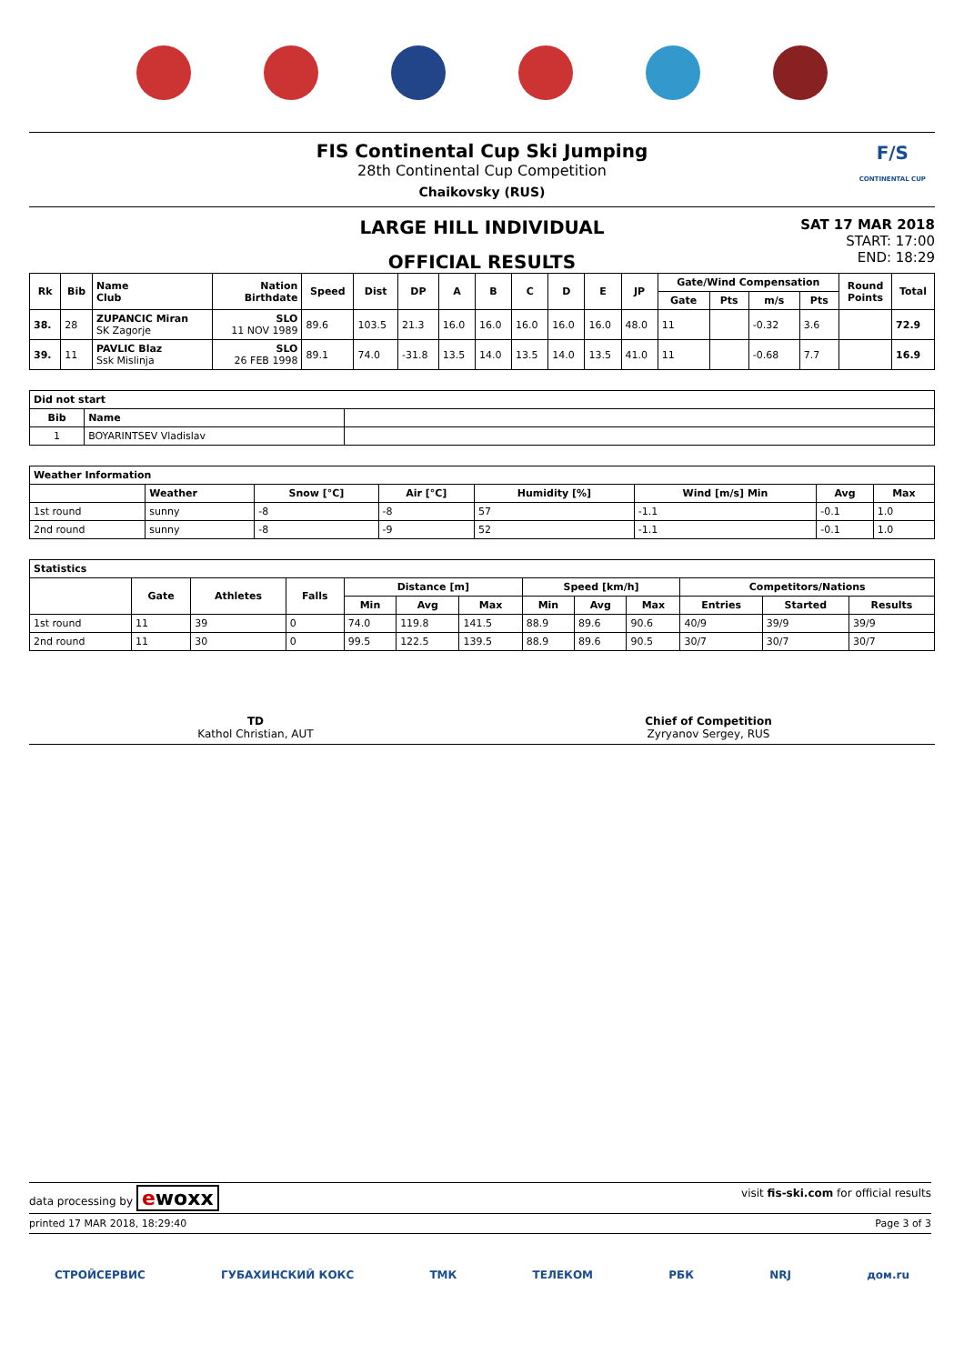FIS Continental Cup Ski Jumping
28th Continental Cup Competition
Chaikovsky (RUS)
F/S
CONTINENTAL CUP
LARGE HILL INDIVIDUAL
OFFICIAL RESULTS
SAT 17 MAR 2018
START: 17:00
END: 18:29
| Rk | Bib | Name Club | Nation Birthdate | Speed | Dist | DP | A | B | C | D | E | JP | Gate/Wind Compensation | | | | Round Points | Total |
| --- | --- | --- | --- | --- | --- | --- | --- | --- | --- | --- | --- | --- | --- | --- | --- | --- | --- | --- |
| | | | | | | | | | | | | | Gate | Pts | m/s | Pts | | |
| 38. | 28 | ZUPANCIC Miran SK Zagorje | SLO 11 NOV 1989 | 89.6 | 103.5 | 21.3 | 16.0 | 16.0 | 16.0 | 16.0 | 16.0 | 48.0 | 11 | | -0.32 | 3.6 | | 72.9 |
| 39. | 11 | PAVLIC Blaz Ssk Mislinja | SLO 26 FEB 1998 | 89.1 | 74.0 | -31.8 | 13.5 | 14.0 | 13.5 | 14.0 | 13.5 | 41.0 | 11 | | -0.68 | 7.7 | | 16.9 |
| Did not start | | |
| --- | --- | --- |
| Bib | Name | |
| 1 | BOYARINTSEV Vladislav | |
| Weather Information | | | | | | | |
| --- | --- | --- | --- | --- | --- | --- | --- |
| | Weather | Snow [°C] | Air [°C] | Humidity [%] | Wind [m/s] Min | Avg | Max |
| 1st round | sunny | -8 | -8 | 57 | -1.1 | -0.1 | 1.0 |
| 2nd round | sunny | -8 | -9 | 52 | -1.1 | -0.1 | 1.0 |
| Statistics | | | | | | | | | | | | |
| --- | --- | --- | --- | --- | --- | --- | --- | --- | --- | --- | --- | --- |
| | Gate | Athletes | Falls | Distance [m] | | | Speed [km/h] | | | Competitors/Nations | | |
| | | | | Min | Avg | Max | Min | Avg | Max | Entries | Started | Results |
| 1st round | 11 | 39 | 0 | 74.0 | 119.8 | 141.5 | 88.9 | 89.6 | 90.6 | 40/9 | 39/9 | 39/9 |
| 2nd round | 11 | 30 | 0 | 99.5 | 122.5 | 139.5 | 88.9 | 89.6 | 90.5 | 30/7 | 30/7 | 30/7 |
TD
Kathol Christian, AUT
Chief of Competition
Zyryanov Sergey, RUS
data processing by ewoxx visit fis-ski.com for official results
printed 17 MAR 2018, 18:29:40 Page 3 of 3
СТРОЙСЕРВИС ГУБАХИНСКИЙ КОКС ТМК ТЕЛЕКОМ РБК NRJ дом.ru